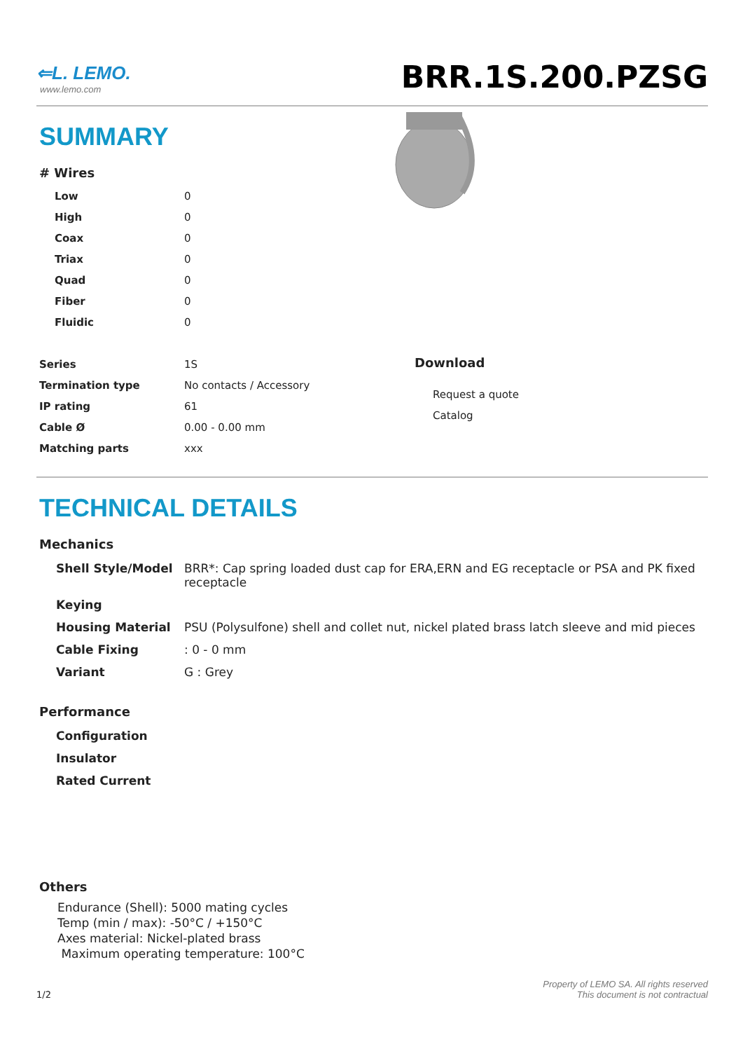⇐L. LEMO.
www.lemo.com
BRR.1S.200.PZSG
SUMMARY
# Wires
| Low | 0 |
| High | 0 |
| Coax | 0 |
| Triax | 0 |
| Quad | 0 |
| Fiber | 0 |
| Fluidic | 0 |
| Series | 1S |
| Termination type | No contacts / Accessory |
| IP rating | 61 |
| Cable Ø | 0.00 - 0.00 mm |
| Matching parts | xxx |
Download
Request a quote
Catalog
TECHNICAL DETAILS
Mechanics
| Shell Style/Model | BRR*: Cap spring loaded dust cap for ERA,ERN and EG receptacle or PSA and PK fixed receptacle |
| Keying | |
| Housing Material | PSU (Polysulfone) shell and collet nut, nickel plated brass latch sleeve and mid pieces |
| Cable Fixing | : 0 - 0 mm |
| Variant | G : Grey |
Performance
| Configuration |
| Insulator |
| Rated Current |
Others
Endurance (Shell): 5000 mating cycles
Temp (min / max): -50°C / +150°C
Axes material: Nickel-plated brass
Maximum operating temperature: 100°C
1/2
Property of LEMO SA. All rights reserved
This document is not contractual